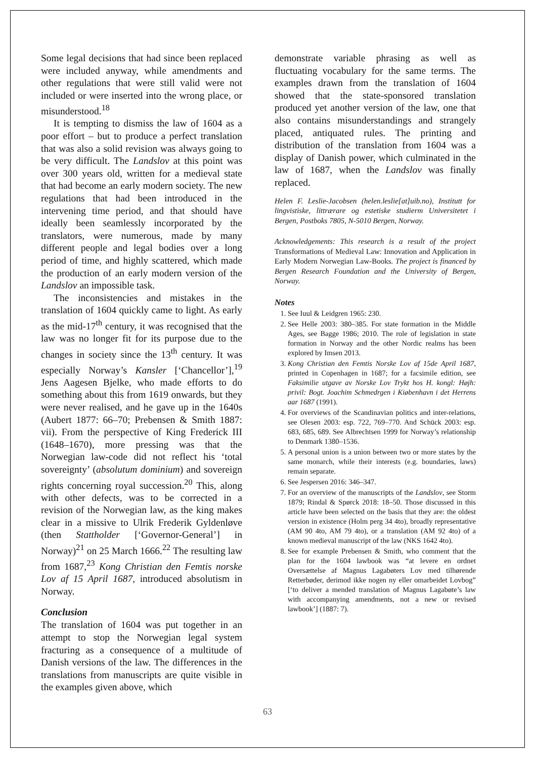Some legal decisions that had since been replaced were included anyway, while amendments and other regulations that were still valid were not included or were inserted into the wrong place, or misunderstood.<sup>18</sup>
It is tempting to dismiss the law of 1604 as a poor effort – but to produce a perfect translation that was also a solid revision was always going to be very difficult. The Landslov at this point was over 300 years old, written for a medieval state that had become an early modern society. The new regulations that had been introduced in the intervening time period, and that should have ideally been seamlessly incorporated by the translators, were numerous, made by many different people and legal bodies over a long period of time, and highly scattered, which made the production of an early modern version of the Landslov an impossible task.
The inconsistencies and mistakes in the translation of 1604 quickly came to light. As early as the mid-17<sup>th</sup> century, it was recognised that the law was no longer fit for its purpose due to the changes in society since the 13<sup>th</sup> century. It was especially Norway’s Kansler [‘Chancellor’],<sup>19</sup> Jens Aagesen Bjelke, who made efforts to do something about this from 1619 onwards, but they were never realised, and he gave up in the 1640s (Aubert 1877: 66–70; Prebensen & Smith 1887: vii). From the perspective of King Frederick III (1648–1670), more pressing was that the Norwegian law-code did not reflect his ‘total sovereignty’ (absolutum dominium) and sovereign rights concerning royal succession.<sup>20</sup> This, along with other defects, was to be corrected in a revision of the Norwegian law, as the king makes clear in a missive to Ulrik Frederik Gyldenløve (then Stattholder [‘Governor-General’] in Norway)<sup>21</sup> on 25 March 1666.<sup>22</sup> The resulting law from 1687,<sup>23</sup> Kong Christian den Femtis norske Lov af 15 April 1687, introduced absolutism in Norway.
Conclusion
The translation of 1604 was put together in an attempt to stop the Norwegian legal system fracturing as a consequence of a multitude of Danish versions of the law. The differences in the translations from manuscripts are quite visible in the examples given above, which
demonstrate variable phrasing as well as fluctuating vocabulary for the same terms. The examples drawn from the translation of 1604 showed that the state-sponsored translation produced yet another version of the law, one that also contains misunderstandings and strangely placed, antiquated rules. The printing and distribution of the translation from 1604 was a display of Danish power, which culminated in the law of 1687, when the Landslov was finally replaced.
Helen F. Leslie-Jacobsen (helen.leslie[at]uib.no), Institutt for lingvistiske, littrærare og estetiske studierm Universitetet i Bergen, Postboks 7805, N-5010 Bergen, Norway.
Acknowledgements: This research is a result of the project Transformations of Medieval Law: Innovation and Application in Early Modern Norwegian Law-Books. The project is financed by Bergen Research Foundation and the University of Bergen, Norway.
Notes
1. See Iuul & Leidgren 1965: 230.
2. See Helle 2003: 380–385. For state formation in the Middle Ages, see Bagge 1986; 2010. The role of legislation in state formation in Norway and the other Nordic realms has been explored by Imsen 2013.
3. Kong Christian den Femtis Norske Lov af 15de April 1687, printed in Copenhagen in 1687; for a facsimile edition, see Faksimilie utgave av Norske Lov Trykt hos H. kongl: Højh: privil: Bogt. Joachim Schmedrgen i Kiøbenhavn i det Herrens aar 1687 (1991).
4. For overviews of the Scandinavian politics and inter-relations, see Olesen 2003: esp. 722, 769–770. And Schück 2003: esp. 683, 685, 689. See Albrechtsen 1999 for Norway’s relationship to Denmark 1380–1536.
5. A personal union is a union between two or more states by the same monarch, while their interests (e.g. boundaries, laws) remain separate.
6. See Jespersen 2016: 346–347.
7. For an overview of the manuscripts of the Landslov, see Storm 1879; Rindal & Spørck 2018: 18–50. Those discussed in this article have been selected on the basis that they are: the oldest version in existence (Holm perg 34 4to), broadly representative (AM 90 4to, AM 79 4to), or a translation (AM 92 4to) of a known medieval manuscript of the law (NKS 1642 4to).
8. See for example Prebensen & Smith, who comment that the plan for the 1604 lawbook was “at levere en ordnet Oversættelse af Magnus Lagabøters Lov med tilhørende Retterbøder, derimod ikke nogen ny eller omarbeidet Lovbog” [‘to deliver a mended translation of Magnus Lagabøte’s law with accompanying amendments, not a new or revised lawbook’] (1887: 7).
63